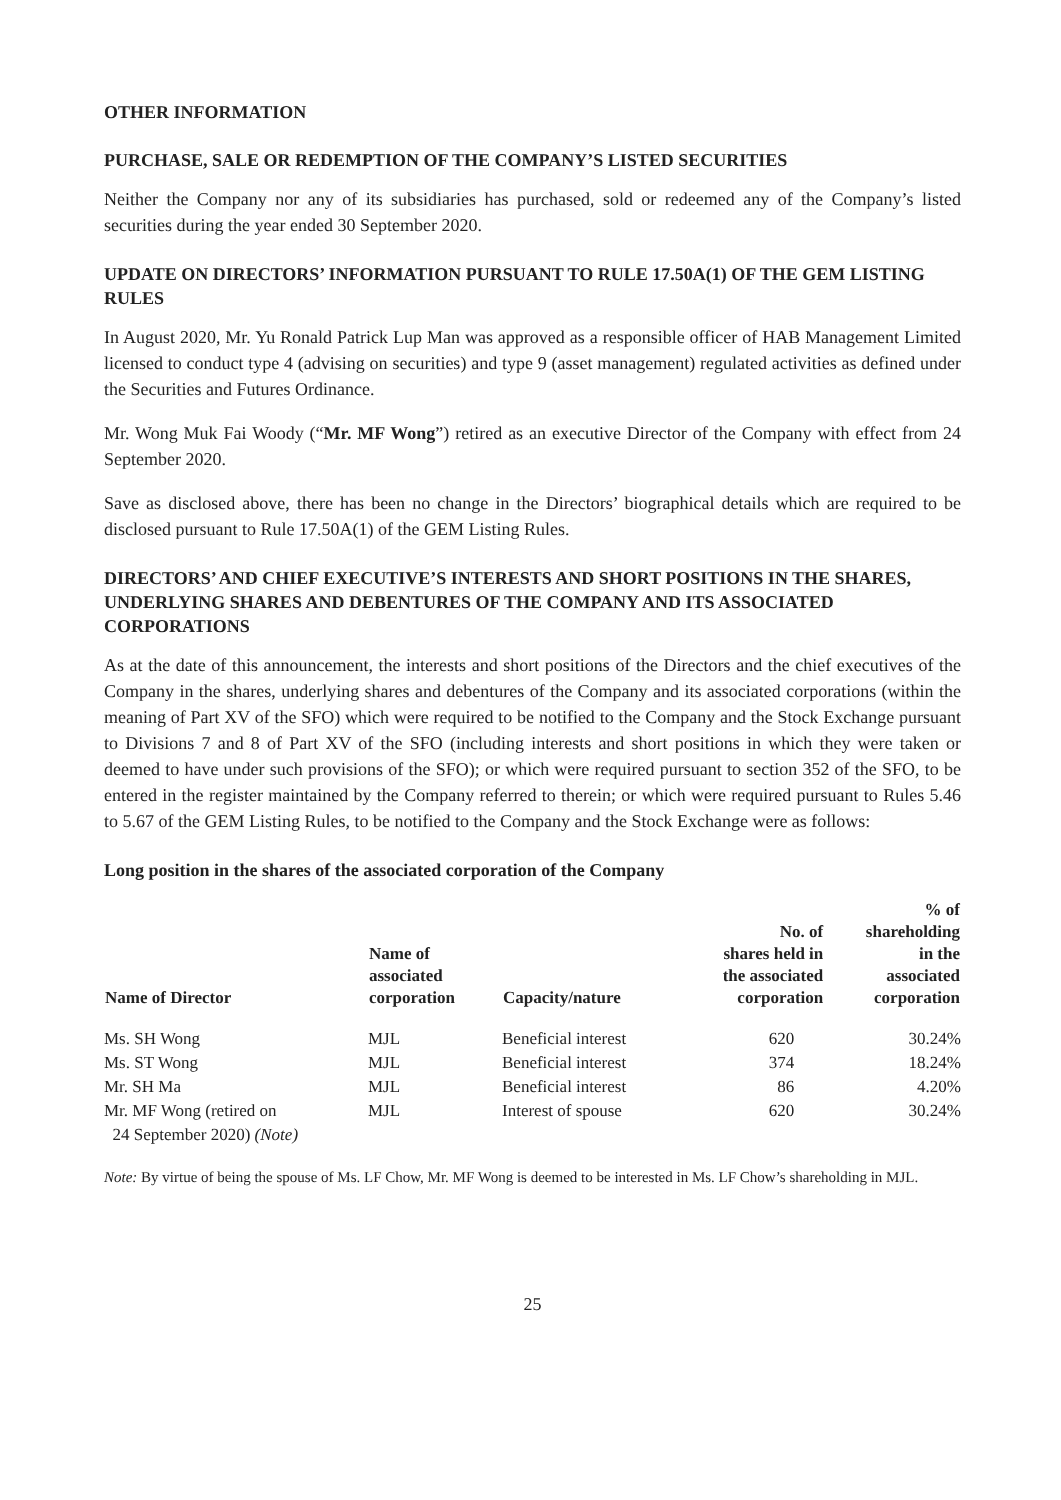OTHER INFORMATION
PURCHASE, SALE OR REDEMPTION OF THE COMPANY’S LISTED SECURITIES
Neither the Company nor any of its subsidiaries has purchased, sold or redeemed any of the Company’s listed securities during the year ended 30 September 2020.
UPDATE ON DIRECTORS’ INFORMATION PURSUANT TO RULE 17.50A(1) OF THE GEM LISTING RULES
In August 2020, Mr. Yu Ronald Patrick Lup Man was approved as a responsible officer of HAB Management Limited licensed to conduct type 4 (advising on securities) and type 9 (asset management) regulated activities as defined under the Securities and Futures Ordinance.
Mr. Wong Muk Fai Woody (“Mr. MF Wong”) retired as an executive Director of the Company with effect from 24 September 2020.
Save as disclosed above, there has been no change in the Directors’ biographical details which are required to be disclosed pursuant to Rule 17.50A(1) of the GEM Listing Rules.
DIRECTORS’ AND CHIEF EXECUTIVE’S INTERESTS AND SHORT POSITIONS IN THE SHARES, UNDERLYING SHARES AND DEBENTURES OF THE COMPANY AND ITS ASSOCIATED CORPORATIONS
As at the date of this announcement, the interests and short positions of the Directors and the chief executives of the Company in the shares, underlying shares and debentures of the Company and its associated corporations (within the meaning of Part XV of the SFO) which were required to be notified to the Company and the Stock Exchange pursuant to Divisions 7 and 8 of Part XV of the SFO (including interests and short positions in which they were taken or deemed to have under such provisions of the SFO); or which were required pursuant to section 352 of the SFO, to be entered in the register maintained by the Company referred to therein; or which were required pursuant to Rules 5.46 to 5.67 of the GEM Listing Rules, to be notified to the Company and the Stock Exchange were as follows:
Long position in the shares of the associated corporation of the Company
| Name of Director | Name of associated corporation | Capacity/nature | No. of shares held in the associated corporation | % of shareholding in the associated corporation |
| --- | --- | --- | --- | --- |
| Ms. SH Wong | MJL | Beneficial interest | 620 | 30.24% |
| Ms. ST Wong | MJL | Beneficial interest | 374 | 18.24% |
| Mr. SH Ma | MJL | Beneficial interest | 86 | 4.20% |
| Mr. MF Wong (retired on 24 September 2020) (Note) | MJL | Interest of spouse | 620 | 30.24% |
Note: By virtue of being the spouse of Ms. LF Chow, Mr. MF Wong is deemed to be interested in Ms. LF Chow’s shareholding in MJL.
25